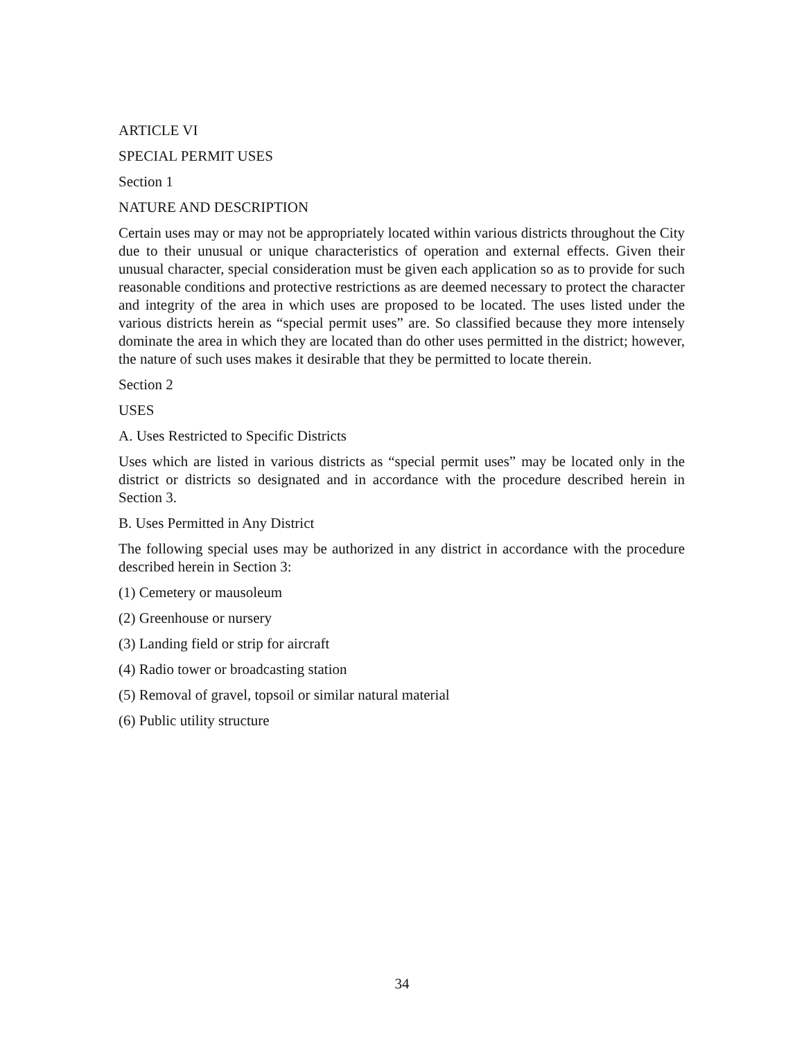ARTICLE VI
SPECIAL PERMIT USES
Section 1
NATURE AND DESCRIPTION
Certain uses may or may not be appropriately located within various districts throughout the City due to their unusual or unique characteristics of operation and external effects. Given their unusual character, special consideration must be given each application so as to provide for such reasonable conditions and protective restrictions as are deemed necessary to protect the character and integrity of the area in which uses are proposed to be located. The uses listed under the various districts herein as “special permit uses” are. So classified because they more intensely dominate the area in which they are located than do other uses permitted in the district; however, the nature of such uses makes it desirable that they be permitted to locate therein.
Section 2
USES
A. Uses Restricted to Specific Districts
Uses which are listed in various districts as “special permit uses” may be located only in the district or districts so designated and in accordance with the procedure described herein in Section 3.
B. Uses Permitted in Any District
The following special uses may be authorized in any district in accordance with the procedure described herein in Section 3:
(1) Cemetery or mausoleum
(2) Greenhouse or nursery
(3) Landing field or strip for aircraft
(4) Radio tower or broadcasting station
(5) Removal of gravel, topsoil or similar natural material
(6) Public utility structure
34